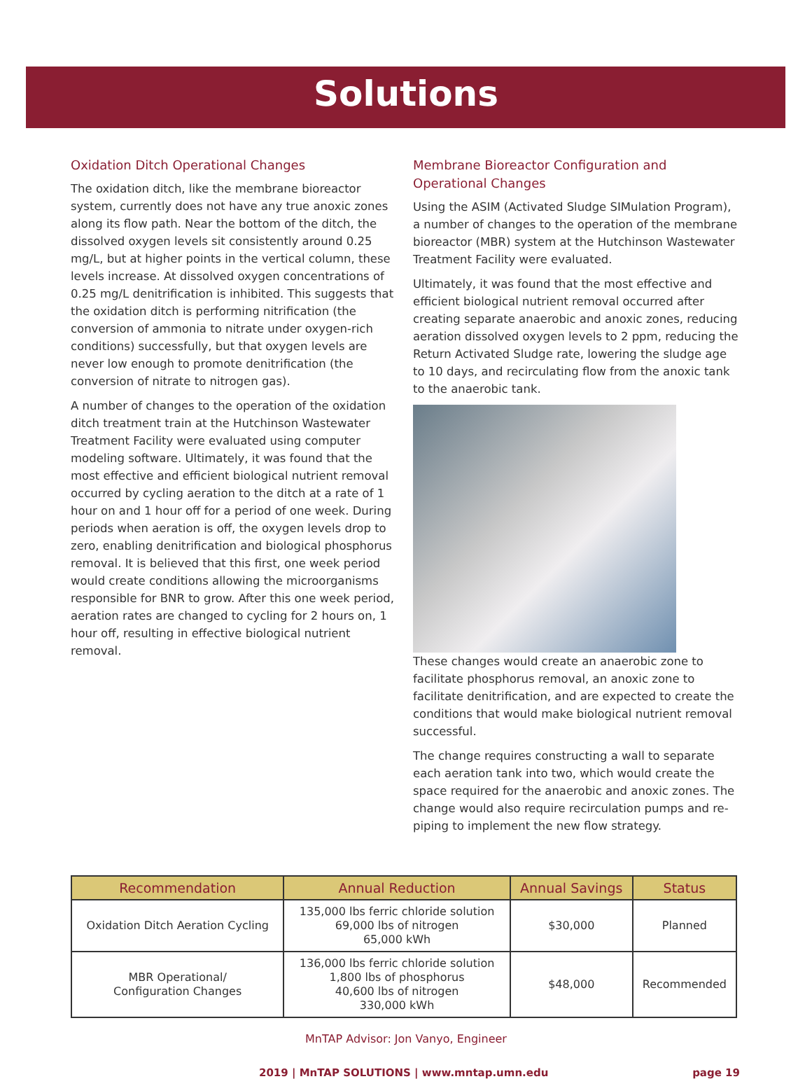Solutions
Oxidation Ditch Operational Changes
The oxidation ditch, like the membrane bioreactor system, currently does not have any true anoxic zones along its flow path. Near the bottom of the ditch, the dissolved oxygen levels sit consistently around 0.25 mg/L, but at higher points in the vertical column, these levels increase. At dissolved oxygen concentrations of 0.25 mg/L denitrification is inhibited. This suggests that the oxidation ditch is performing nitrification (the conversion of ammonia to nitrate under oxygen-rich conditions) successfully, but that oxygen levels are never low enough to promote denitrification (the conversion of nitrate to nitrogen gas).
A number of changes to the operation of the oxidation ditch treatment train at the Hutchinson Wastewater Treatment Facility were evaluated using computer modeling software. Ultimately, it was found that the most effective and efficient biological nutrient removal occurred by cycling aeration to the ditch at a rate of 1 hour on and 1 hour off for a period of one week. During periods when aeration is off, the oxygen levels drop to zero, enabling denitrification and biological phosphorus removal. It is believed that this first, one week period would create conditions allowing the microorganisms responsible for BNR to grow. After this one week period, aeration rates are changed to cycling for 2 hours on, 1 hour off, resulting in effective biological nutrient removal.
Membrane Bioreactor Configuration and Operational Changes
Using the ASIM (Activated Sludge SIMulation Program), a number of changes to the operation of the membrane bioreactor (MBR) system at the Hutchinson Wastewater Treatment Facility were evaluated.
Ultimately, it was found that the most effective and efficient biological nutrient removal occurred after creating separate anaerobic and anoxic zones, reducing aeration dissolved oxygen levels to 2 ppm, reducing the Return Activated Sludge rate, lowering the sludge age to 10 days, and recirculating flow from the anoxic tank to the anaerobic tank.
These changes would create an anaerobic zone to facilitate phosphorus removal, an anoxic zone to facilitate denitrification, and are expected to create the conditions that would make biological nutrient removal successful.
The change requires constructing a wall to separate each aeration tank into two, which would create the space required for the anaerobic and anoxic zones. The change would also require recirculation pumps and re-piping to implement the new flow strategy.
| Recommendation | Annual Reduction | Annual Savings | Status |
| --- | --- | --- | --- |
| Oxidation Ditch Aeration Cycling | 135,000 lbs ferric chloride solution 69,000 lbs of nitrogen 65,000 kWh | $30,000 | Planned |
| MBR Operational/ Configuration Changes | 136,000 lbs ferric chloride solution 1,800 lbs of phosphorus 40,600 lbs of nitrogen 330,000 kWh | $48,000 | Recommended |
MnTAP Advisor: Jon Vanyo, Engineer
2019 | MnTAP SOLUTIONS | www.mntap.umn.edu page 19